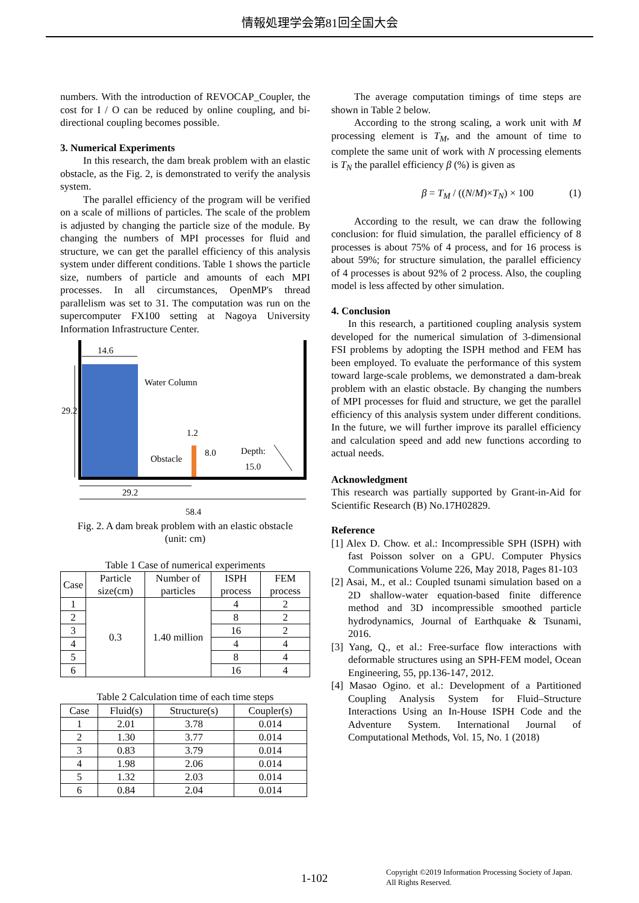情報処理学会第81回全国大会
numbers. With the introduction of REVOCAP_Coupler, the cost for I / O can be reduced by online coupling, and bi-directional coupling becomes possible.
3. Numerical Experiments
In this research, the dam break problem with an elastic obstacle, as the Fig. 2, is demonstrated to verify the analysis system.
The parallel efficiency of the program will be verified on a scale of millions of particles. The scale of the problem is adjusted by changing the particle size of the module. By changing the numbers of MPI processes for fluid and structure, we can get the parallel efficiency of this analysis system under different conditions. Table 1 shows the particle size, numbers of particle and amounts of each MPI processes. In all circumstances, OpenMP's thread parallelism was set to 31. The computation was run on the supercomputer FX100 setting at Nagoya University Information Infrastructure Center.
14.6
Water Column
1.2
Obstacle
Depth:
15.0
8.0
29.2
29.2
58.4
Fig. 2. A dam break problem with an elastic obstacle
(unit: cm)
Table 1 Case of numerical experiments
| Case | Particle size(cm) | Number of particles | ISPH process | FEM process |
| --- | --- | --- | --- | --- |
| 1 | 0.3 | 1.40 million | 4 | 2 |
| 2 | | | 8 | 2 |
| 3 | | | 16 | 2 |
| 4 | | | 4 | 4 |
| 5 | | | 8 | 4 |
| 6 | | | 16 | 4 |
Table 2 Calculation time of each time steps
| Case | Fluid(s) | Structure(s) | Coupler(s) |
| --- | --- | --- | --- |
| 1 | 2.01 | 3.78 | 0.014 |
| 2 | 1.30 | 3.77 | 0.014 |
| 3 | 0.83 | 3.79 | 0.014 |
| 4 | 1.98 | 2.06 | 0.014 |
| 5 | 1.32 | 2.03 | 0.014 |
| 6 | 0.84 | 2.04 | 0.014 |
The average computation timings of time steps are shown in Table 2 below.
According to the strong scaling, a work unit with M processing element is T<sub>M</sub>, and the amount of time to complete the same unit of work with N processing elements is T<sub>N</sub> the parallel efficiency β (%) is given as
β = T<sub>M</sub> / ((N/M)×T<sub>N</sub>) × 100 (1)
According to the result, we can draw the following conclusion: for fluid simulation, the parallel efficiency of 8 processes is about 75% of 4 process, and for 16 process is about 59%; for structure simulation, the parallel efficiency of 4 processes is about 92% of 2 process. Also, the coupling model is less affected by other simulation.
4. Conclusion
In this research, a partitioned coupling analysis system developed for the numerical simulation of 3-dimensional FSI problems by adopting the ISPH method and FEM has been employed. To evaluate the performance of this system toward large-scale problems, we demonstrated a dam-break problem with an elastic obstacle. By changing the numbers of MPI processes for fluid and structure, we get the parallel efficiency of this analysis system under different conditions. In the future, we will further improve its parallel efficiency and calculation speed and add new functions according to actual needs.
Acknowledgment
This research was partially supported by Grant-in-Aid for Scientific Research (B) No.17H02829.
Reference
[1] Alex D. Chow. et al.: Incompressible SPH (ISPH) with fast Poisson solver on a GPU. Computer Physics Communications Volume 226, May 2018, Pages 81-103
[2] Asai, M., et al.: Coupled tsunami simulation based on a 2D shallow-water equation-based finite difference method and 3D incompressible smoothed particle hydrodynamics, Journal of Earthquake & Tsunami, 2016.
[3] Yang, Q., et al.: Free-surface flow interactions with deformable structures using an SPH-FEM model, Ocean Engineering, 55, pp.136-147, 2012.
[4] Masao Ogino. et al.: Development of a Partitioned Coupling Analysis System for Fluid–Structure Interactions Using an In-House ISPH Code and the Adventure System. International Journal of Computational Methods, Vol. 15, No. 1 (2018)
1-102
Copyright ©2019 Information Processing Society of Japan.
All Rights Reserved.